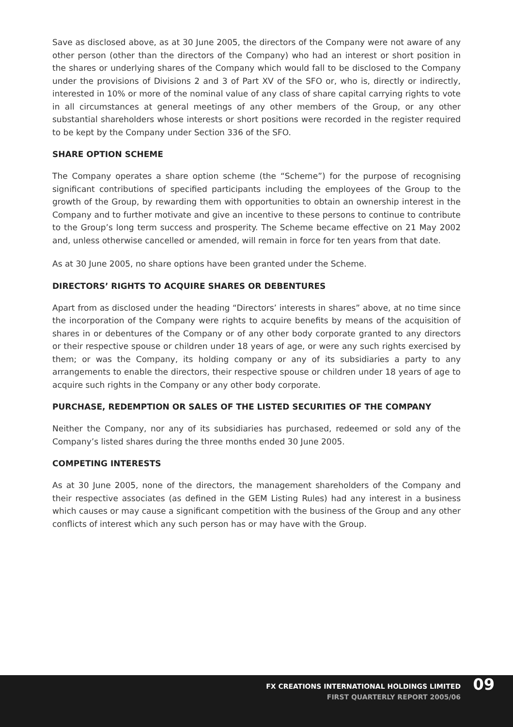Save as disclosed above, as at 30 June 2005, the directors of the Company were not aware of any other person (other than the directors of the Company) who had an interest or short position in the shares or underlying shares of the Company which would fall to be disclosed to the Company under the provisions of Divisions 2 and 3 of Part XV of the SFO or, who is, directly or indirectly, interested in 10% or more of the nominal value of any class of share capital carrying rights to vote in all circumstances at general meetings of any other members of the Group, or any other substantial shareholders whose interests or short positions were recorded in the register required to be kept by the Company under Section 336 of the SFO.
SHARE OPTION SCHEME
The Company operates a share option scheme (the “Scheme”) for the purpose of recognising significant contributions of specified participants including the employees of the Group to the growth of the Group, by rewarding them with opportunities to obtain an ownership interest in the Company and to further motivate and give an incentive to these persons to continue to contribute to the Group’s long term success and prosperity. The Scheme became effective on 21 May 2002 and, unless otherwise cancelled or amended, will remain in force for ten years from that date.
As at 30 June 2005, no share options have been granted under the Scheme.
DIRECTORS’ RIGHTS TO ACQUIRE SHARES OR DEBENTURES
Apart from as disclosed under the heading “Directors’ interests in shares” above, at no time since the incorporation of the Company were rights to acquire benefits by means of the acquisition of shares in or debentures of the Company or of any other body corporate granted to any directors or their respective spouse or children under 18 years of age, or were any such rights exercised by them; or was the Company, its holding company or any of its subsidiaries a party to any arrangements to enable the directors, their respective spouse or children under 18 years of age to acquire such rights in the Company or any other body corporate.
PURCHASE, REDEMPTION OR SALES OF THE LISTED SECURITIES OF THE COMPANY
Neither the Company, nor any of its subsidiaries has purchased, redeemed or sold any of the Company’s listed shares during the three months ended 30 June 2005.
COMPETING INTERESTS
As at 30 June 2005, none of the directors, the management shareholders of the Company and their respective associates (as defined in the GEM Listing Rules) had any interest in a business which causes or may cause a significant competition with the business of the Group and any other conflicts of interest which any such person has or may have with the Group.
FX CREATIONS INTERNATIONAL HOLDINGS LIMITED
FIRST QUARTERLY REPORT 2005/06
09